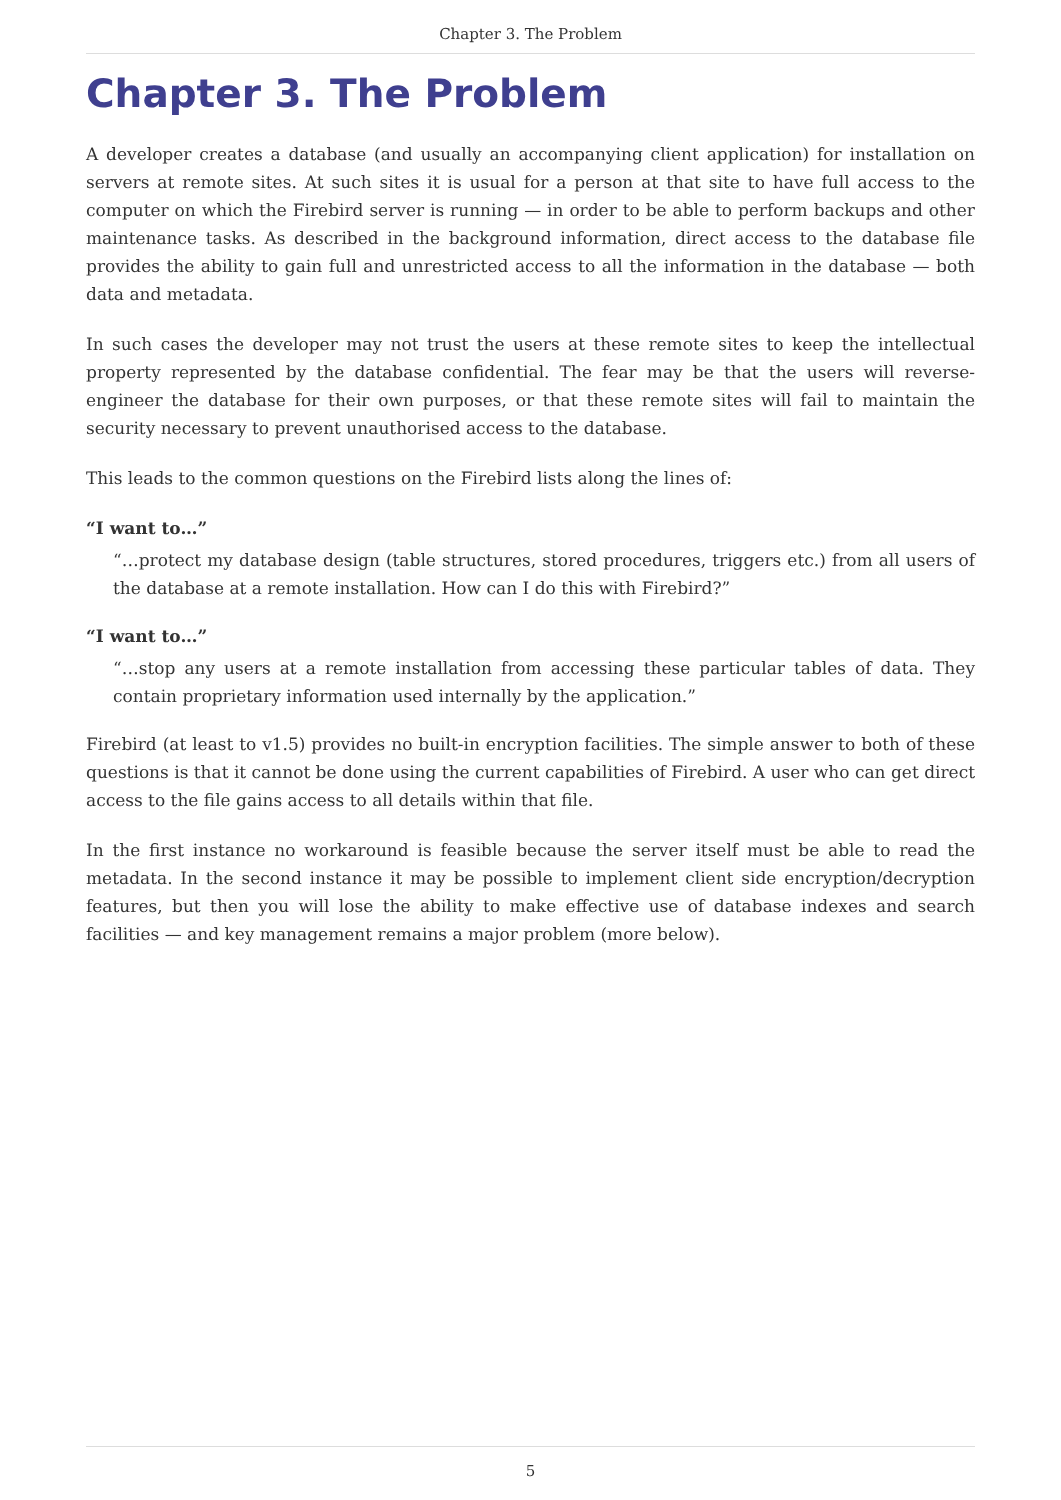Chapter 3. The Problem
Chapter 3. The Problem
A developer creates a database (and usually an accompanying client application) for installation on servers at remote sites. At such sites it is usual for a person at that site to have full access to the computer on which the Firebird server is running — in order to be able to perform backups and other maintenance tasks. As described in the background information, direct access to the database file provides the ability to gain full and unrestricted access to all the information in the database — both data and metadata.
In such cases the developer may not trust the users at these remote sites to keep the intellectual property represented by the database confidential. The fear may be that the users will reverse-engineer the database for their own purposes, or that these remote sites will fail to maintain the security necessary to prevent unauthorised access to the database.
This leads to the common questions on the Firebird lists along the lines of:
“I want to…”
“…protect my database design (table structures, stored procedures, triggers etc.) from all users of the database at a remote installation. How can I do this with Firebird?”
“I want to…”
“…stop any users at a remote installation from accessing these particular tables of data. They contain proprietary information used internally by the application.”
Firebird (at least to v1.5) provides no built-in encryption facilities. The simple answer to both of these questions is that it cannot be done using the current capabilities of Firebird. A user who can get direct access to the file gains access to all details within that file.
In the first instance no workaround is feasible because the server itself must be able to read the metadata. In the second instance it may be possible to implement client side encryption/decryption features, but then you will lose the ability to make effective use of database indexes and search facilities — and key management remains a major problem (more below).
5